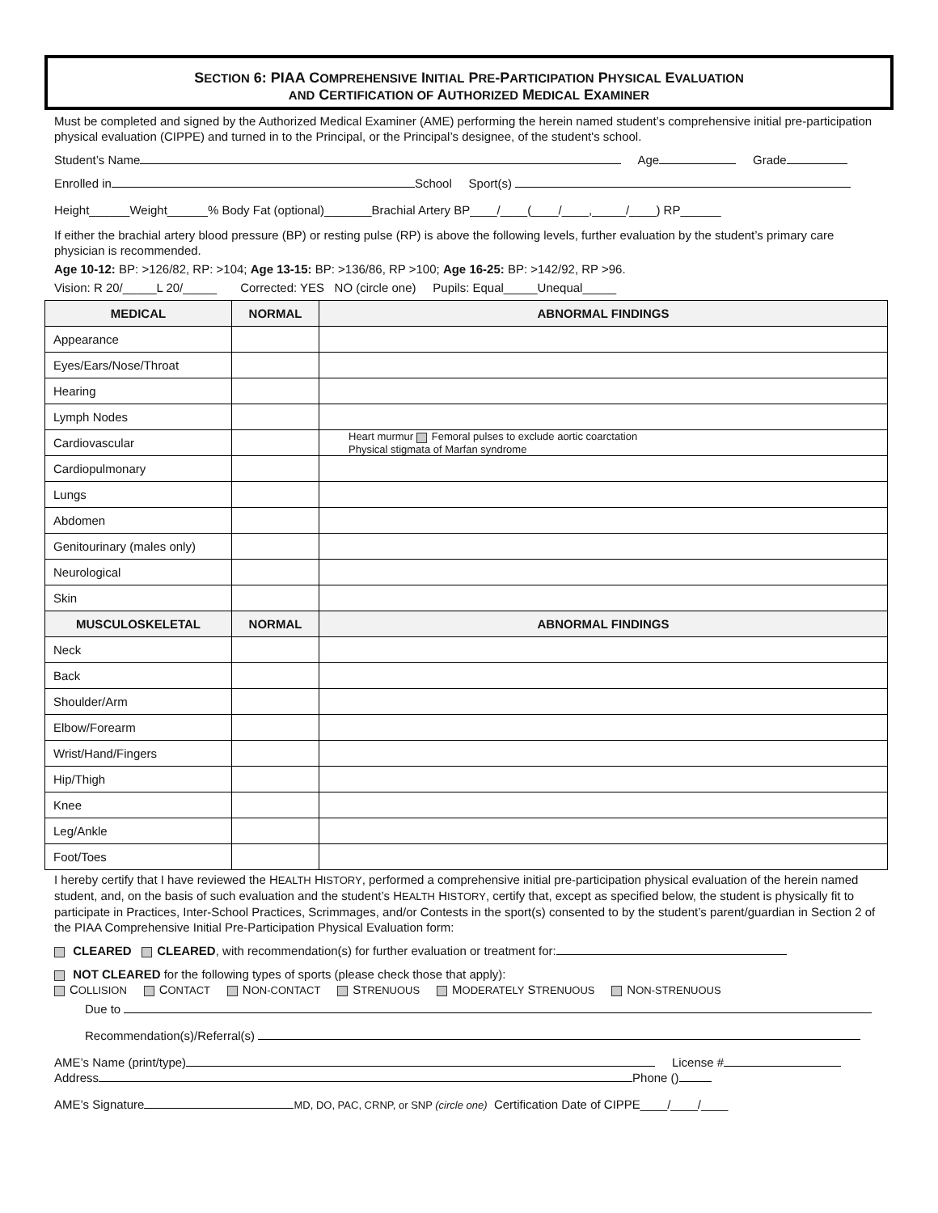SECTION 6: PIAA COMPREHENSIVE INITIAL PRE-PARTICIPATION PHYSICAL EVALUATION
AND CERTIFICATION OF AUTHORIZED MEDICAL EXAMINER
Must be completed and signed by the Authorized Medical Examiner (AME) performing the herein named student’s comprehensive initial pre-participation physical evaluation (CIPPE) and turned in to the Principal, or the Principal’s designee, of the student's school.
Student’s Name Age Grade
Enrolled in School Sport(s)
Height______Weight______% Body Fat (optional)_______Brachial Artery BP____/____(____/____,_____/____) RP______
If either the brachial artery blood pressure (BP) or resting pulse (RP) is above the following levels, further evaluation by the student’s primary care physician is recommended.
Age 10-12: BP: >126/82, RP: >104; Age 13-15: BP: >136/86, RP >100; Age 16-25: BP: >142/92, RP >96.
Vision: R 20/_____L 20/_____ Corrected: YES NO (circle one) Pupils: Equal_____Unequal_____
| MEDICAL | NORMAL | ABNORMAL FINDINGS |
| --- | --- | --- |
| Appearance | | |
| Eyes/Ears/Nose/Throat | | |
| Hearing | | |
| Lymph Nodes | | |
| Cardiovascular | | Heart murmur Femoral pulses to exclude aortic coarctation Physical stigmata of Marfan syndrome |
| Cardiopulmonary | | |
| Lungs | | |
| Abdomen | | |
| Genitourinary (males only) | | |
| Neurological | | |
| Skin | | |
| MUSCULOSKELETAL | NORMAL | ABNORMAL FINDINGS |
| Neck | | |
| Back | | |
| Shoulder/Arm | | |
| Elbow/Forearm | | |
| Wrist/Hand/Fingers | | |
| Hip/Thigh | | |
| Knee | | |
| Leg/Ankle | | |
| Foot/Toes | | |
I hereby certify that I have reviewed the HEALTH HISTORY, performed a comprehensive initial pre-participation physical evaluation of the herein named student, and, on the basis of such evaluation and the student’s HEALTH HISTORY, certify that, except as specified below, the student is physically fit to participate in Practices, Inter-School Practices, Scrimmages, and/or Contests in the sport(s) consented to by the student’s parent/guardian in Section 2 of the PIAA Comprehensive Initial Pre-Participation Physical Evaluation form:
CLEARED CLEARED, with recommendation(s) for further evaluation or treatment for:
NOT CLEARED for the following types of sports (please check those that apply):
COLLISION CONTACT NON-CONTACT STRENUOUS MODERATELY STRENUOUS NON-STRENUOUS
Due to
Recommendation(s)/Referral(s)
AME’s Name (print/type) License #
Address Phone ()
AME’s Signature MD, DO, PAC, CRNP, or SNP (circle one) Certification Date of CIPPE____/____/____